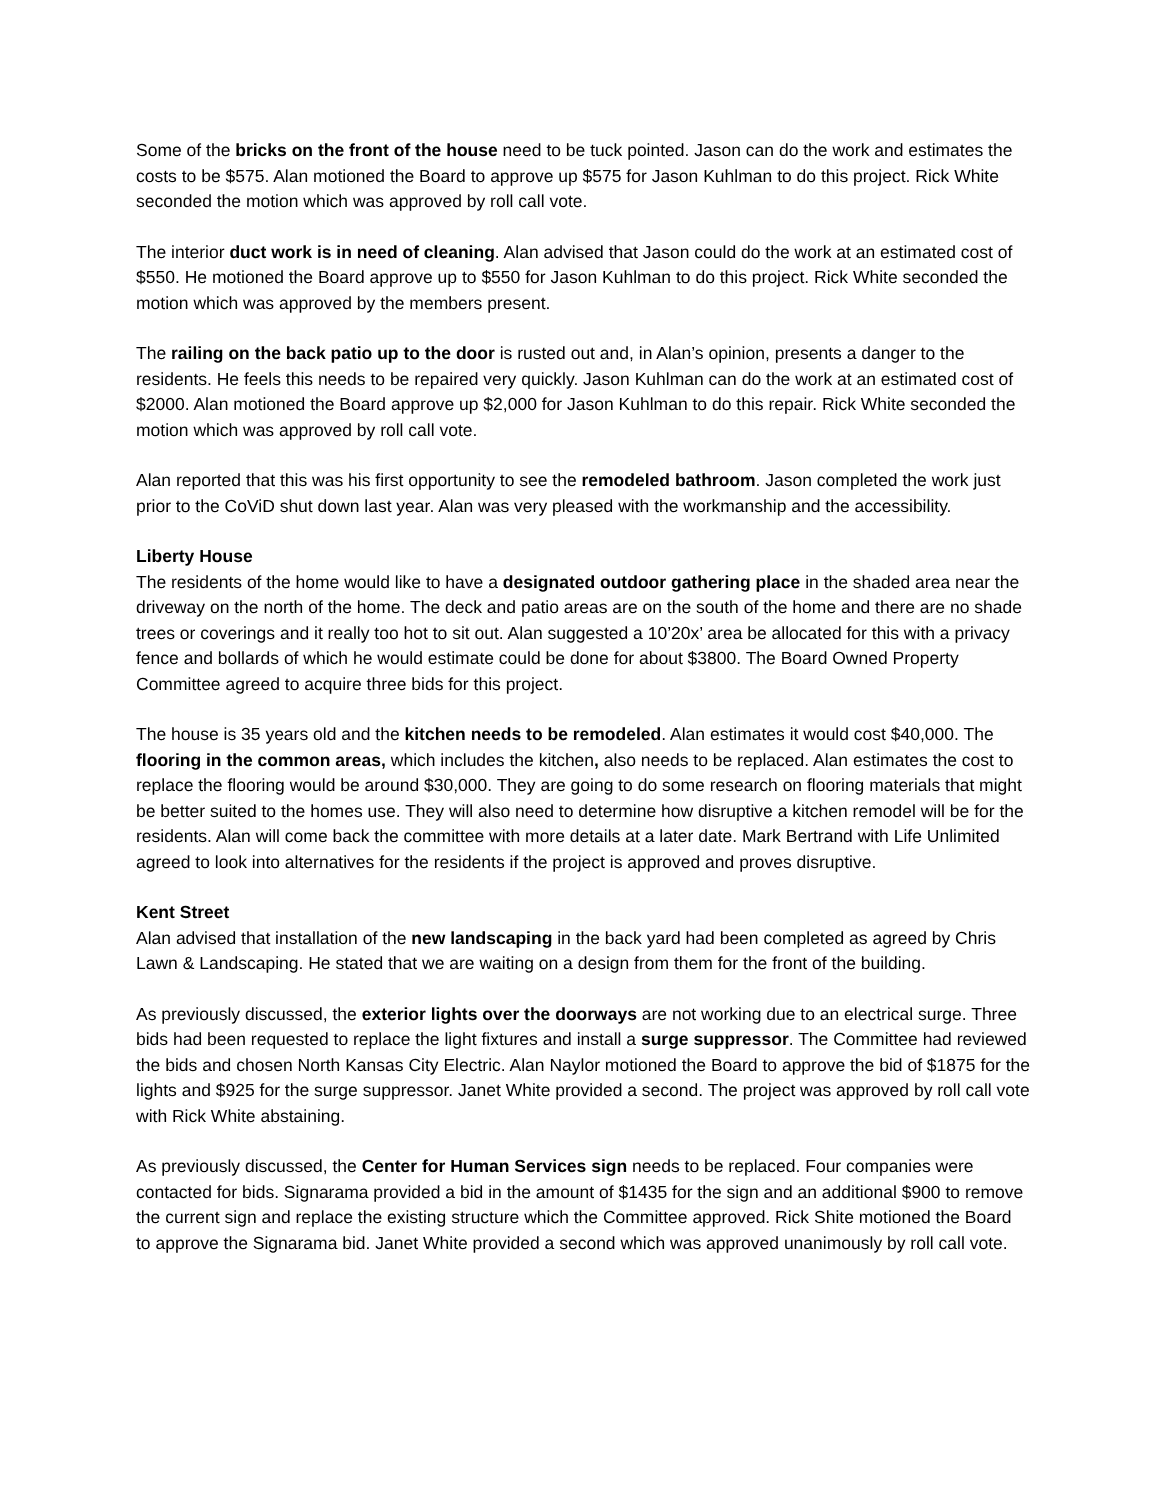Some of the bricks on the front of the house need to be tuck pointed. Jason can do the work and estimates the costs to be $575. Alan motioned the Board to approve up $575 for Jason Kuhlman to do this project. Rick White seconded the motion which was approved by roll call vote.
The interior duct work is in need of cleaning. Alan advised that Jason could do the work at an estimated cost of $550. He motioned the Board approve up to $550 for Jason Kuhlman to do this project. Rick White seconded the motion which was approved by the members present.
The railing on the back patio up to the door is rusted out and, in Alan’s opinion, presents a danger to the residents. He feels this needs to be repaired very quickly. Jason Kuhlman can do the work at an estimated cost of $2000. Alan motioned the Board approve up $2,000 for Jason Kuhlman to do this repair. Rick White seconded the motion which was approved by roll call vote.
Alan reported that this was his first opportunity to see the remodeled bathroom. Jason completed the work just prior to the CoViD shut down last year. Alan was very pleased with the workmanship and the accessibility.
Liberty House
The residents of the home would like to have a designated outdoor gathering place in the shaded area near the driveway on the north of the home. The deck and patio areas are on the south of the home and there are no shade trees or coverings and it really too hot to sit out. Alan suggested a 10’20x’ area be allocated for this with a privacy fence and bollards of which he would estimate could be done for about $3800. The Board Owned Property Committee agreed to acquire three bids for this project.
The house is 35 years old and the kitchen needs to be remodeled. Alan estimates it would cost $40,000. The flooring in the common areas, which includes the kitchen, also needs to be replaced. Alan estimates the cost to replace the flooring would be around $30,000. They are going to do some research on flooring materials that might be better suited to the homes use. They will also need to determine how disruptive a kitchen remodel will be for the residents. Alan will come back the committee with more details at a later date. Mark Bertrand with Life Unlimited agreed to look into alternatives for the residents if the project is approved and proves disruptive.
Kent Street
Alan advised that installation of the new landscaping in the back yard had been completed as agreed by Chris Lawn & Landscaping. He stated that we are waiting on a design from them for the front of the building.
As previously discussed, the exterior lights over the doorways are not working due to an electrical surge. Three bids had been requested to replace the light fixtures and install a surge suppressor. The Committee had reviewed the bids and chosen North Kansas City Electric. Alan Naylor motioned the Board to approve the bid of $1875 for the lights and $925 for the surge suppressor. Janet White provided a second. The project was approved by roll call vote with Rick White abstaining.
As previously discussed, the Center for Human Services sign needs to be replaced. Four companies were contacted for bids. Signarama provided a bid in the amount of $1435 for the sign and an additional $900 to remove the current sign and replace the existing structure which the Committee approved. Rick Shite motioned the Board to approve the Signarama bid. Janet White provided a second which was approved unanimously by roll call vote.